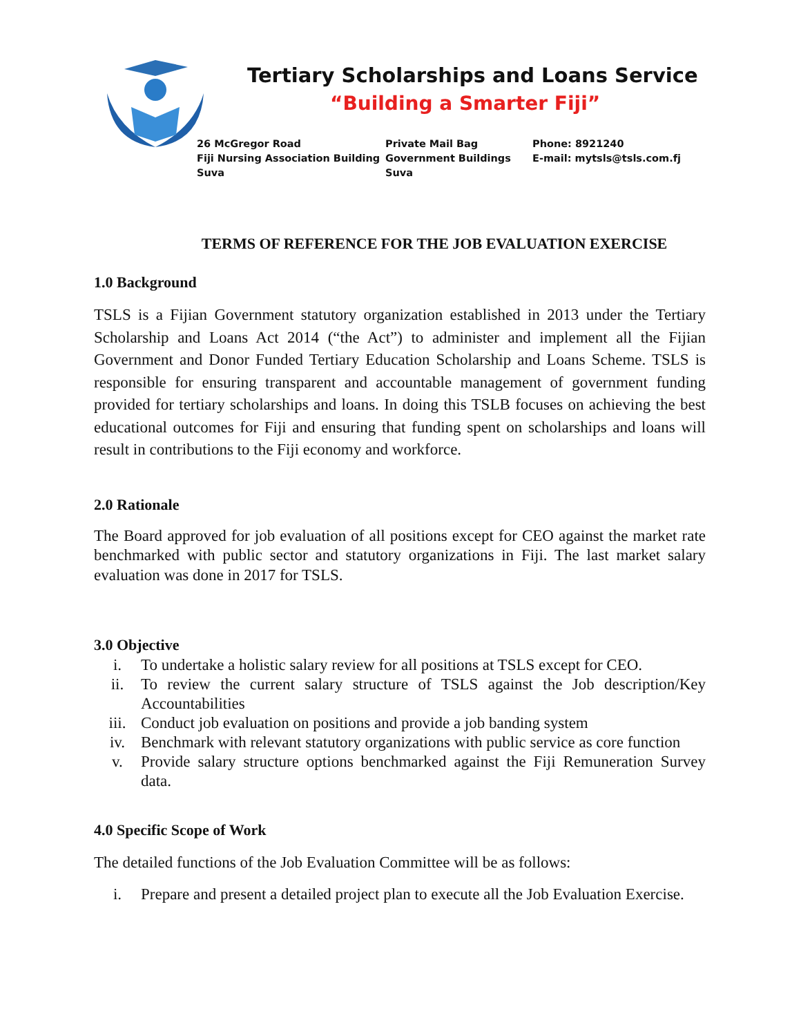Tertiary Scholarships and Loans Service
“Building a Smarter Fiji”
26 McGregor Road
Fiji Nursing Association Building
Suva
Private Mail Bag
Government Buildings
Suva
Phone: 8921240
E-mail: mytsls@tsls.com.fj
TERMS OF REFERENCE FOR THE JOB EVALUATION EXERCISE
1.0 Background
TSLS is a Fijian Government statutory organization established in 2013 under the Tertiary Scholarship and Loans Act 2014 (“the Act”) to administer and implement all the Fijian Government and Donor Funded Tertiary Education Scholarship and Loans Scheme. TSLS is responsible for ensuring transparent and accountable management of government funding provided for tertiary scholarships and loans. In doing this TSLB focuses on achieving the best educational outcomes for Fiji and ensuring that funding spent on scholarships and loans will result in contributions to the Fiji economy and workforce.
2.0 Rationale
The Board approved for job evaluation of all positions except for CEO against the market rate benchmarked with public sector and statutory organizations in Fiji. The last market salary evaluation was done in 2017 for TSLS.
3.0 Objective
i. To undertake a holistic salary review for all positions at TSLS except for CEO.
ii. To review the current salary structure of TSLS against the Job description/Key Accountabilities
iii. Conduct job evaluation on positions and provide a job banding system
iv. Benchmark with relevant statutory organizations with public service as core function
v. Provide salary structure options benchmarked against the Fiji Remuneration Survey data.
4.0 Specific Scope of Work
The detailed functions of the Job Evaluation Committee will be as follows:
i. Prepare and present a detailed project plan to execute all the Job Evaluation Exercise.